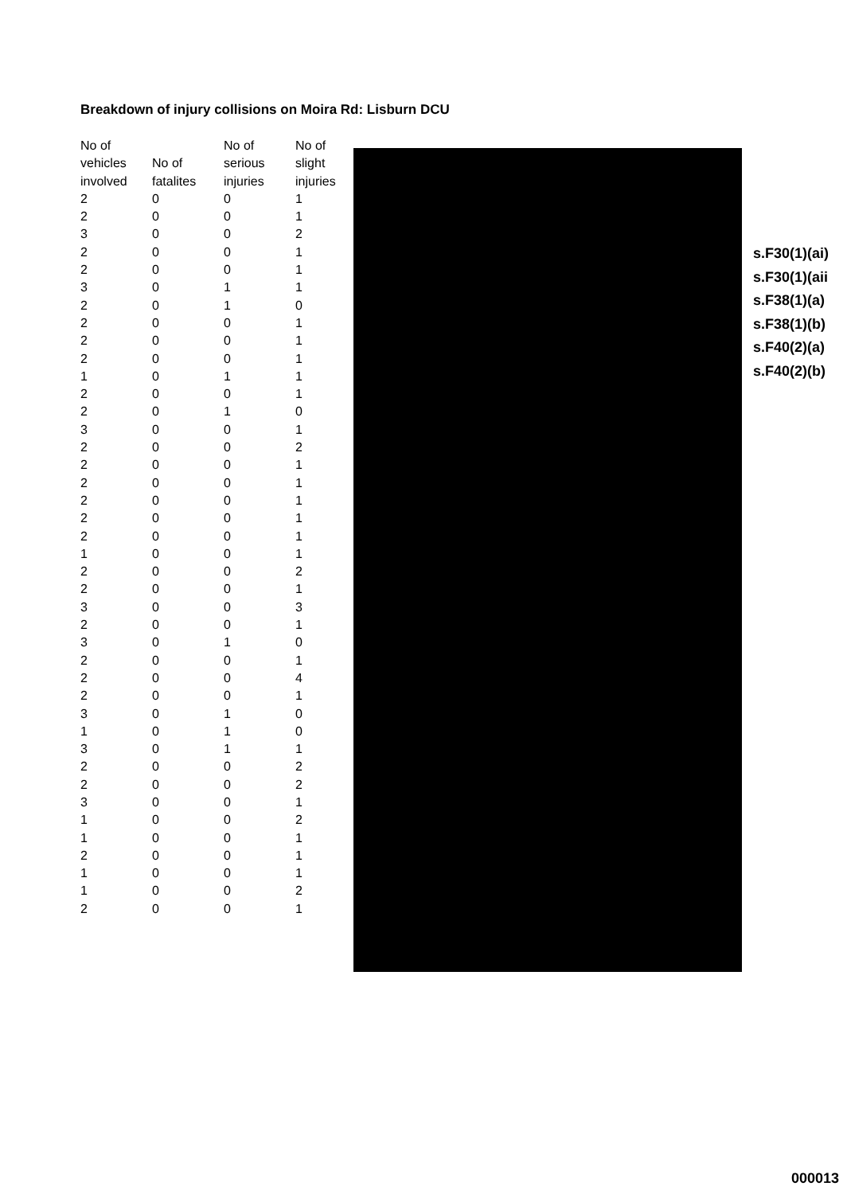Breakdown of injury collisions on Moira Rd: Lisburn DCU
| No of vehicles involved | No of fatalites | No of serious injuries | No of slight injuries |
| --- | --- | --- | --- |
| 2 | 0 | 0 | 1 |
| 2 | 0 | 0 | 1 |
| 3 | 0 | 0 | 2 |
| 2 | 0 | 0 | 1 |
| 2 | 0 | 0 | 1 |
| 3 | 0 | 1 | 1 |
| 2 | 0 | 1 | 0 |
| 2 | 0 | 0 | 1 |
| 2 | 0 | 0 | 1 |
| 2 | 0 | 0 | 1 |
| 1 | 0 | 1 | 1 |
| 2 | 0 | 0 | 1 |
| 2 | 0 | 1 | 0 |
| 3 | 0 | 0 | 1 |
| 2 | 0 | 0 | 2 |
| 2 | 0 | 0 | 1 |
| 2 | 0 | 0 | 1 |
| 2 | 0 | 0 | 1 |
| 2 | 0 | 0 | 1 |
| 2 | 0 | 0 | 1 |
| 1 | 0 | 0 | 1 |
| 2 | 0 | 0 | 2 |
| 2 | 0 | 0 | 1 |
| 3 | 0 | 0 | 3 |
| 2 | 0 | 0 | 1 |
| 3 | 0 | 1 | 0 |
| 2 | 0 | 0 | 1 |
| 2 | 0 | 0 | 4 |
| 2 | 0 | 0 | 1 |
| 3 | 0 | 1 | 0 |
| 1 | 0 | 1 | 0 |
| 3 | 0 | 1 | 1 |
| 2 | 0 | 0 | 2 |
| 2 | 0 | 0 | 2 |
| 3 | 0 | 0 | 1 |
| 1 | 0 | 0 | 2 |
| 1 | 0 | 0 | 1 |
| 2 | 0 | 0 | 1 |
| 1 | 0 | 0 | 1 |
| 1 | 0 | 0 | 2 |
| 2 | 0 | 0 | 1 |
s.F30(1)(ai)
s.F30(1)(aii
s.F38(1)(a)
s.F38(1)(b)
s.F40(2)(a)
s.F40(2)(b)
000013